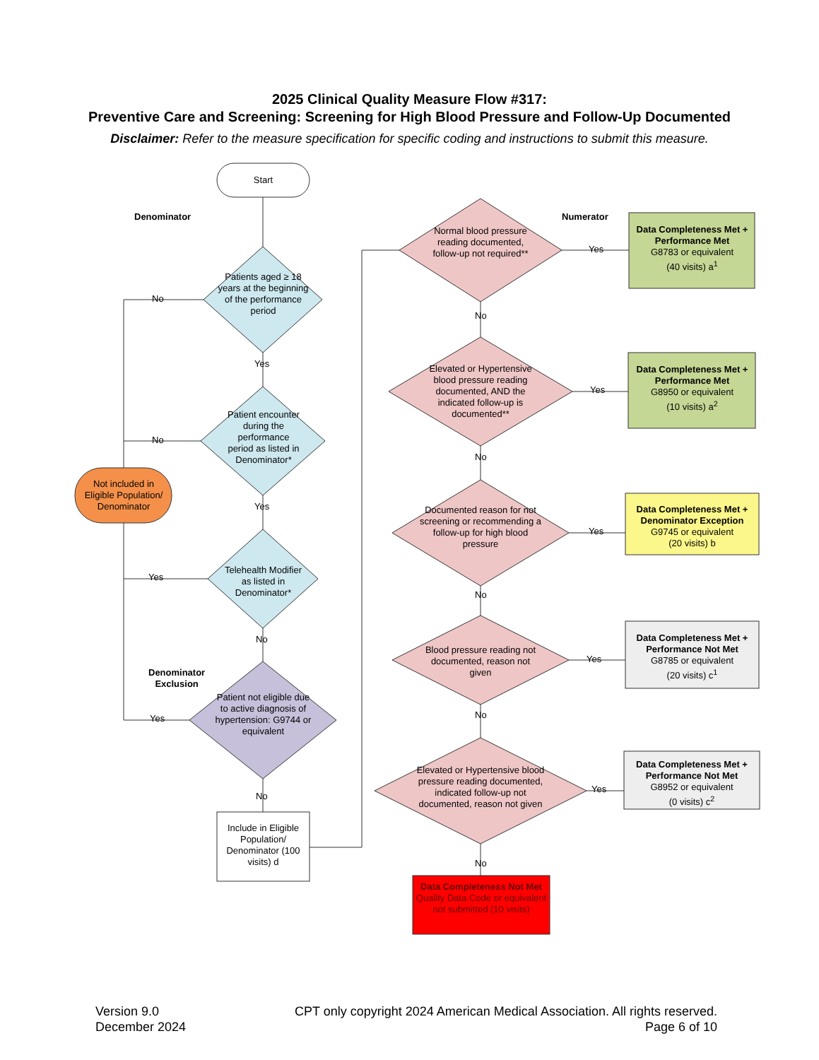2025 Clinical Quality Measure Flow #317:
Preventive Care and Screening: Screening for High Blood Pressure and Follow-Up Documented
Disclaimer: Refer to the measure specification for specific coding and instructions to submit this measure.
Start
Denominator Numerator
Patients aged ≥ 18 years at the beginning of the performance period
Patient encounter during the performance period as listed in Denominator*
Telehealth Modifier as listed in Denominator*
Patient not eligible due to active diagnosis of hypertension: G9744 or equivalent
Denominator
Exclusion
Not included in Eligible Population/ Denominator
Include in Eligible Population/ Denominator (100 visits) d
No
No
Yes
Yes
Yes
No
Yes
No
Normal blood pressure reading documented, follow-up not required**
Elevated or Hypertensive blood pressure reading documented, AND the indicated follow-up is documented**
Documented reason for not screening or recommending a follow-up for high blood pressure
Blood pressure reading not documented, reason not given
Elevated or Hypertensive blood pressure reading documented, indicated follow-up not documented, reason not given
Yes
Yes
Yes
Yes
Yes
No
No
No
No
No
Data Completeness Met + Performance Met
G8783 or equivalent
(40 visits) a<sup>1</sup>
Data Completeness Met + Performance Met
G8950 or equivalent
(10 visits) a<sup>2</sup>
Data Completeness Met + Denominator Exception
G9745 or equivalent
(20 visits) b
Data Completeness Met + Performance Not Met
G8785 or equivalent
(20 visits) c<sup>1</sup>
Data Completeness Met + Performance Not Met
G8952 or equivalent
(0 visits) c<sup>2</sup>
Data Completeness Not Met
Quality Data Code or equivalent not submitted (10 visits)
Version 9.0
December 2024
CPT only copyright 2024 American Medical Association. All rights reserved.
Page 6 of 10